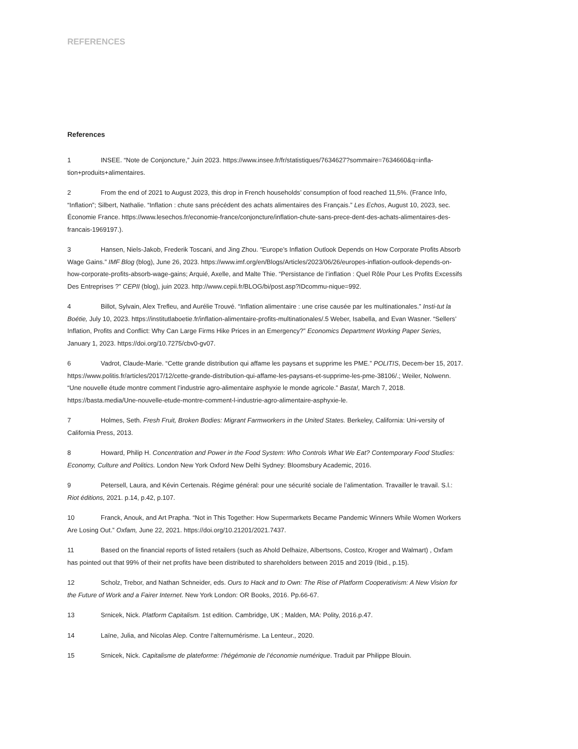REFERENCES
References
1 INSEE. “Note de Conjoncture,” Juin 2023. https://www.insee.fr/fr/statistiques/7634627?sommaire=7634660&q=infla-tion+produits+alimentaires.
2 From the end of 2021 to August 2023, this drop in French households’ consumption of food reached 11,5%. (France Info, “Inflation”; Silbert, Nathalie. “Inflation : chute sans précédent des achats alimentaires des Français.” Les Echos, August 10, 2023, sec. Économie France. https://www.lesechos.fr/economie-france/conjoncture/inflation-chute-sans-prece-dent-des-achats-alimentaires-des-francais-1969197.).
3 Hansen, Niels-Jakob, Frederik Toscani, and Jing Zhou. “Europe’s Inflation Outlook Depends on How Corporate Profits Absorb Wage Gains.” IMF Blog (blog), June 26, 2023. https://www.imf.org/en/Blogs/Articles/2023/06/26/europes-inflation-outlook-depends-on-how-corporate-profits-absorb-wage-gains; Arquié, Axelle, and Malte Thie. “Persistance de l’inflation : Quel Rôle Pour Les Profits Excessifs Des Entreprises ?” CEPII (blog), juin 2023. http://www.cepii.fr/BLOG/bi/post.asp?IDcommu-nique=992.
4 Billot, Sylvain, Alex Trefleu, and Aurélie Trouvé. “Inflation alimentaire : une crise causée par les multinationales.” Insti-tut la Boétie, July 10, 2023. https://institutlaboetie.fr/inflation-alimentaire-profits-multinationales/.5 Weber, Isabella, and Evan Wasner. “Sellers’ Inflation, Profits and Conflict: Why Can Large Firms Hike Prices in an Emergency?” Economics Department Working Paper Series, January 1, 2023. https://doi.org/10.7275/cbv0-gv07.
6 Vadrot, Claude-Marie. “Cette grande distribution qui affame les paysans et supprime les PME.” POLITIS, Decem-ber 15, 2017. https://www.politis.fr/articles/2017/12/cette-grande-distribution-qui-affame-les-paysans-et-supprime-les-pme-38106/.; Weiler, Nolwenn. “Une nouvelle étude montre comment l’industrie agro-alimentaire asphyxie le monde agricole.” Basta!, March 7, 2018. https://basta.media/Une-nouvelle-etude-montre-comment-l-industrie-agro-alimentaire-asphyxie-le.
7 Holmes, Seth. Fresh Fruit, Broken Bodies: Migrant Farmworkers in the United States. Berkeley, California: Uni-versity of California Press, 2013.
8 Howard, Philip H. Concentration and Power in the Food System: Who Controls What We Eat? Contemporary Food Studies: Economy, Culture and Politics. London New York Oxford New Delhi Sydney: Bloomsbury Academic, 2016.
9 Petersell, Laura, and Kévin Certenais. Régime général: pour une sécurité sociale de l’alimentation. Travailler le travail. S.l.: Riot éditions, 2021. p.14, p.42, p.107.
10 Franck, Anouk, and Art Prapha. “Not in This Together: How Supermarkets Became Pandemic Winners While Women Workers Are Losing Out.” Oxfam, June 22, 2021. https://doi.org/10.21201/2021.7437.
11 Based on the financial reports of listed retailers (such as Ahold Delhaize, Albertsons, Costco, Kroger and Walmart) , Oxfam has pointed out that 99% of their net profits have been distributed to shareholders between 2015 and 2019 (Ibid., p.15).
12 Scholz, Trebor, and Nathan Schneider, eds. Ours to Hack and to Own: The Rise of Platform Cooperativism: A New Vision for the Future of Work and a Fairer Internet. New York London: OR Books, 2016. Pp.66-67.
13 Srnicek, Nick. Platform Capitalism. 1st edition. Cambridge, UK ; Malden, MA: Polity, 2016.p.47.
14 Laïne, Julia, and Nicolas Alep. Contre l’alternumérisme. La Lenteur., 2020.
15 Srnicek, Nick. Capitalisme de plateforme: l’hégémonie de l’économie numérique. Traduit par Philippe Blouin.